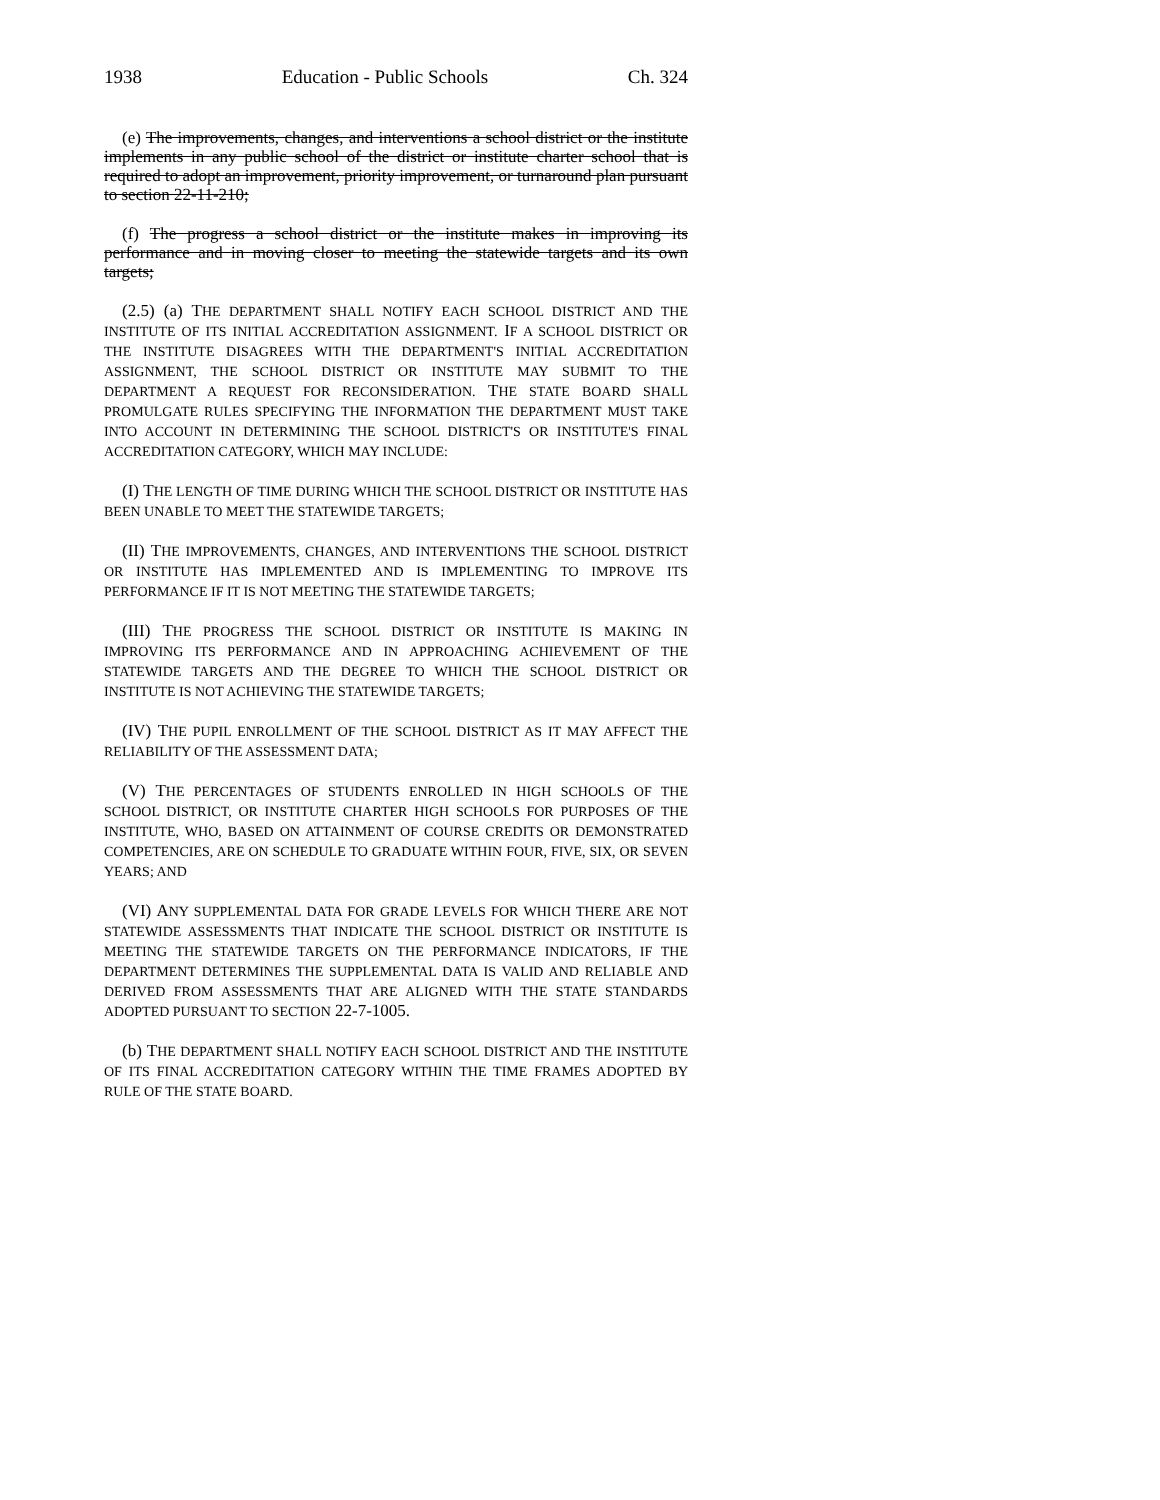1938 Education - Public Schools Ch. 324
(e) The improvements, changes, and interventions a school district or the institute implements in any public school of the district or institute charter school that is required to adopt an improvement, priority improvement, or turnaround plan pursuant to section 22-11-210;
(f) The progress a school district or the institute makes in improving its performance and in moving closer to meeting the statewide targets and its own targets;
(2.5) (a) THE DEPARTMENT SHALL NOTIFY EACH SCHOOL DISTRICT AND THE INSTITUTE OF ITS INITIAL ACCREDITATION ASSIGNMENT. IF A SCHOOL DISTRICT OR THE INSTITUTE DISAGREES WITH THE DEPARTMENT'S INITIAL ACCREDITATION ASSIGNMENT, THE SCHOOL DISTRICT OR INSTITUTE MAY SUBMIT TO THE DEPARTMENT A REQUEST FOR RECONSIDERATION. THE STATE BOARD SHALL PROMULGATE RULES SPECIFYING THE INFORMATION THE DEPARTMENT MUST TAKE INTO ACCOUNT IN DETERMINING THE SCHOOL DISTRICT'S OR INSTITUTE'S FINAL ACCREDITATION CATEGORY, WHICH MAY INCLUDE:
(I) THE LENGTH OF TIME DURING WHICH THE SCHOOL DISTRICT OR INSTITUTE HAS BEEN UNABLE TO MEET THE STATEWIDE TARGETS;
(II) THE IMPROVEMENTS, CHANGES, AND INTERVENTIONS THE SCHOOL DISTRICT OR INSTITUTE HAS IMPLEMENTED AND IS IMPLEMENTING TO IMPROVE ITS PERFORMANCE IF IT IS NOT MEETING THE STATEWIDE TARGETS;
(III) THE PROGRESS THE SCHOOL DISTRICT OR INSTITUTE IS MAKING IN IMPROVING ITS PERFORMANCE AND IN APPROACHING ACHIEVEMENT OF THE STATEWIDE TARGETS AND THE DEGREE TO WHICH THE SCHOOL DISTRICT OR INSTITUTE IS NOT ACHIEVING THE STATEWIDE TARGETS;
(IV) THE PUPIL ENROLLMENT OF THE SCHOOL DISTRICT AS IT MAY AFFECT THE RELIABILITY OF THE ASSESSMENT DATA;
(V) THE PERCENTAGES OF STUDENTS ENROLLED IN HIGH SCHOOLS OF THE SCHOOL DISTRICT, OR INSTITUTE CHARTER HIGH SCHOOLS FOR PURPOSES OF THE INSTITUTE, WHO, BASED ON ATTAINMENT OF COURSE CREDITS OR DEMONSTRATED COMPETENCIES, ARE ON SCHEDULE TO GRADUATE WITHIN FOUR, FIVE, SIX, OR SEVEN YEARS; AND
(VI) ANY SUPPLEMENTAL DATA FOR GRADE LEVELS FOR WHICH THERE ARE NOT STATEWIDE ASSESSMENTS THAT INDICATE THE SCHOOL DISTRICT OR INSTITUTE IS MEETING THE STATEWIDE TARGETS ON THE PERFORMANCE INDICATORS, IF THE DEPARTMENT DETERMINES THE SUPPLEMENTAL DATA IS VALID AND RELIABLE AND DERIVED FROM ASSESSMENTS THAT ARE ALIGNED WITH THE STATE STANDARDS ADOPTED PURSUANT TO SECTION 22-7-1005.
(b) THE DEPARTMENT SHALL NOTIFY EACH SCHOOL DISTRICT AND THE INSTITUTE OF ITS FINAL ACCREDITATION CATEGORY WITHIN THE TIME FRAMES ADOPTED BY RULE OF THE STATE BOARD.